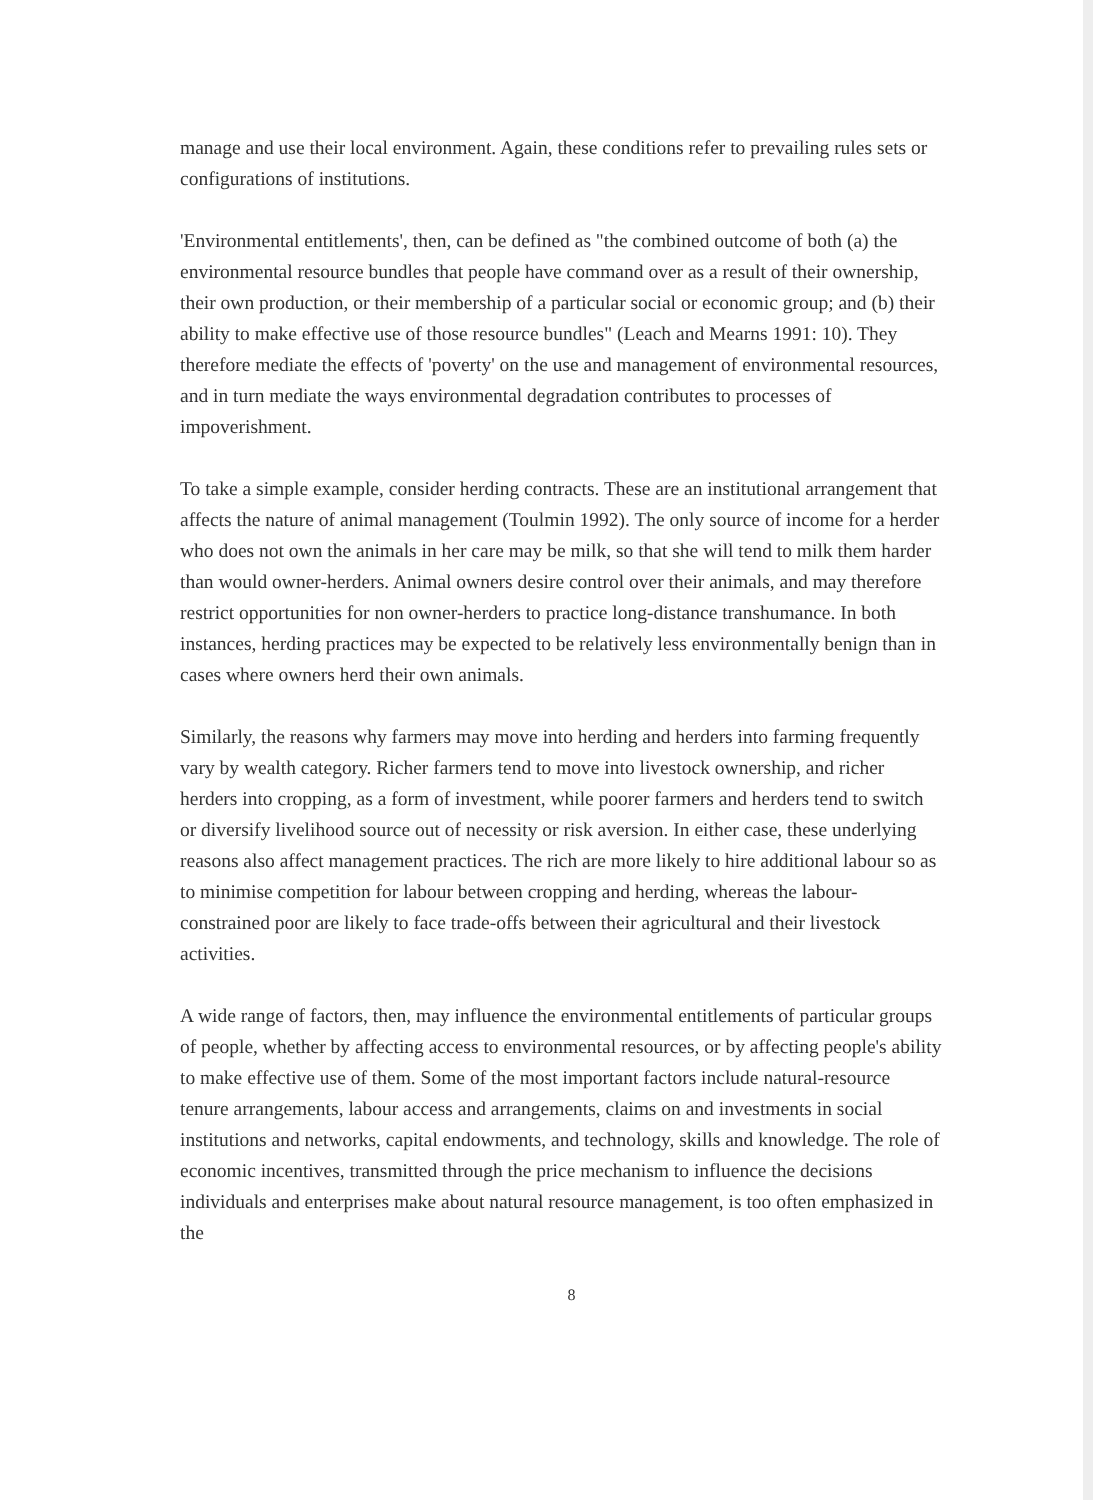manage and use their local environment. Again, these conditions refer to prevailing rules sets or configurations of institutions.
'Environmental entitlements', then, can be defined as "the combined outcome of both (a) the environmental resource bundles that people have command over as a result of their ownership, their own production, or their membership of a particular social or economic group; and (b) their ability to make effective use of those resource bundles" (Leach and Mearns 1991: 10). They therefore mediate the effects of 'poverty' on the use and management of environmental resources, and in turn mediate the ways environmental degradation contributes to processes of impoverishment.
To take a simple example, consider herding contracts. These are an institutional arrangement that affects the nature of animal management (Toulmin 1992). The only source of income for a herder who does not own the animals in her care may be milk, so that she will tend to milk them harder than would owner-herders. Animal owners desire control over their animals, and may therefore restrict opportunities for non owner-herders to practice long-distance transhumance. In both instances, herding practices may be expected to be relatively less environmentally benign than in cases where owners herd their own animals.
Similarly, the reasons why farmers may move into herding and herders into farming frequently vary by wealth category. Richer farmers tend to move into livestock ownership, and richer herders into cropping, as a form of investment, while poorer farmers and herders tend to switch or diversify livelihood source out of necessity or risk aversion. In either case, these underlying reasons also affect management practices. The rich are more likely to hire additional labour so as to minimise competition for labour between cropping and herding, whereas the labour-constrained poor are likely to face trade-offs between their agricultural and their livestock activities.
A wide range of factors, then, may influence the environmental entitlements of particular groups of people, whether by affecting access to environmental resources, or by affecting people's ability to make effective use of them. Some of the most important factors include natural-resource tenure arrangements, labour access and arrangements, claims on and investments in social institutions and networks, capital endowments, and technology, skills and knowledge. The role of economic incentives, transmitted through the price mechanism to influence the decisions individuals and enterprises make about natural resource management, is too often emphasized in the
8